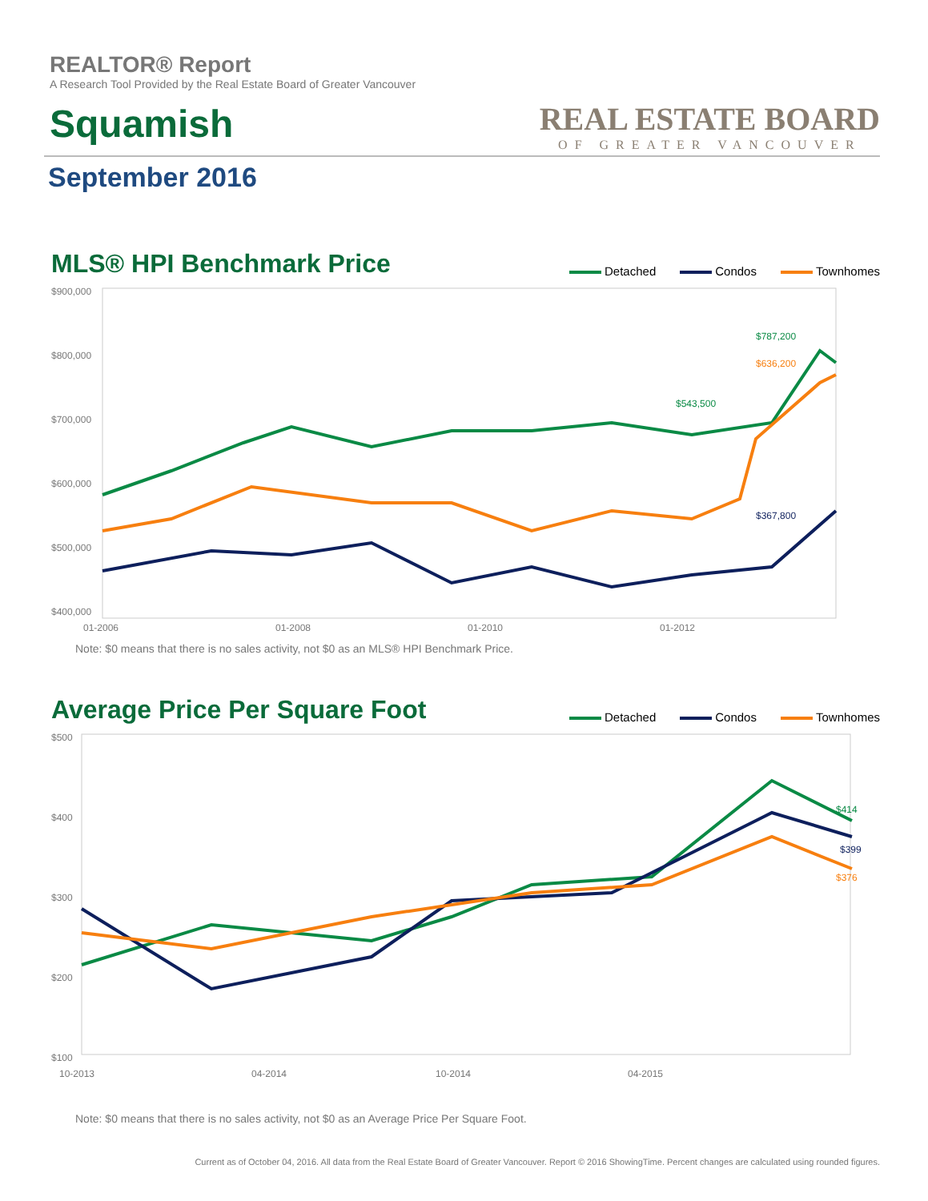REALTOR® Report
A Research Tool Provided by the Real Estate Board of Greater Vancouver
Squamish
REAL ESTATE BOARD
OF GREATER VANCOUVER
September 2016
MLS® HPI Benchmark Price
Detached Condos Townhomes
$900,000
$800,000
$700,000
$600,000
$500,000
$400,000
$787,200
$543,500
$636,200
$367,800
01-2006
01-2008
01-2010
01-2012
Note: $0 means that there is no sales activity, not $0 as an MLS® HPI Benchmark Price.
Average Price Per Square Foot
Detached Condos Townhomes
$500
$400
$300
$200
$100
10-2013
04-2014
10-2014
04-2015
$414
$399
$376
Note: $0 means that there is no sales activity, not $0 as an Average Price Per Square Foot.
Current as of October 04, 2016. All data from the Real Estate Board of Greater Vancouver. Report © 2016 ShowingTime. Percent changes are calculated using rounded figures.